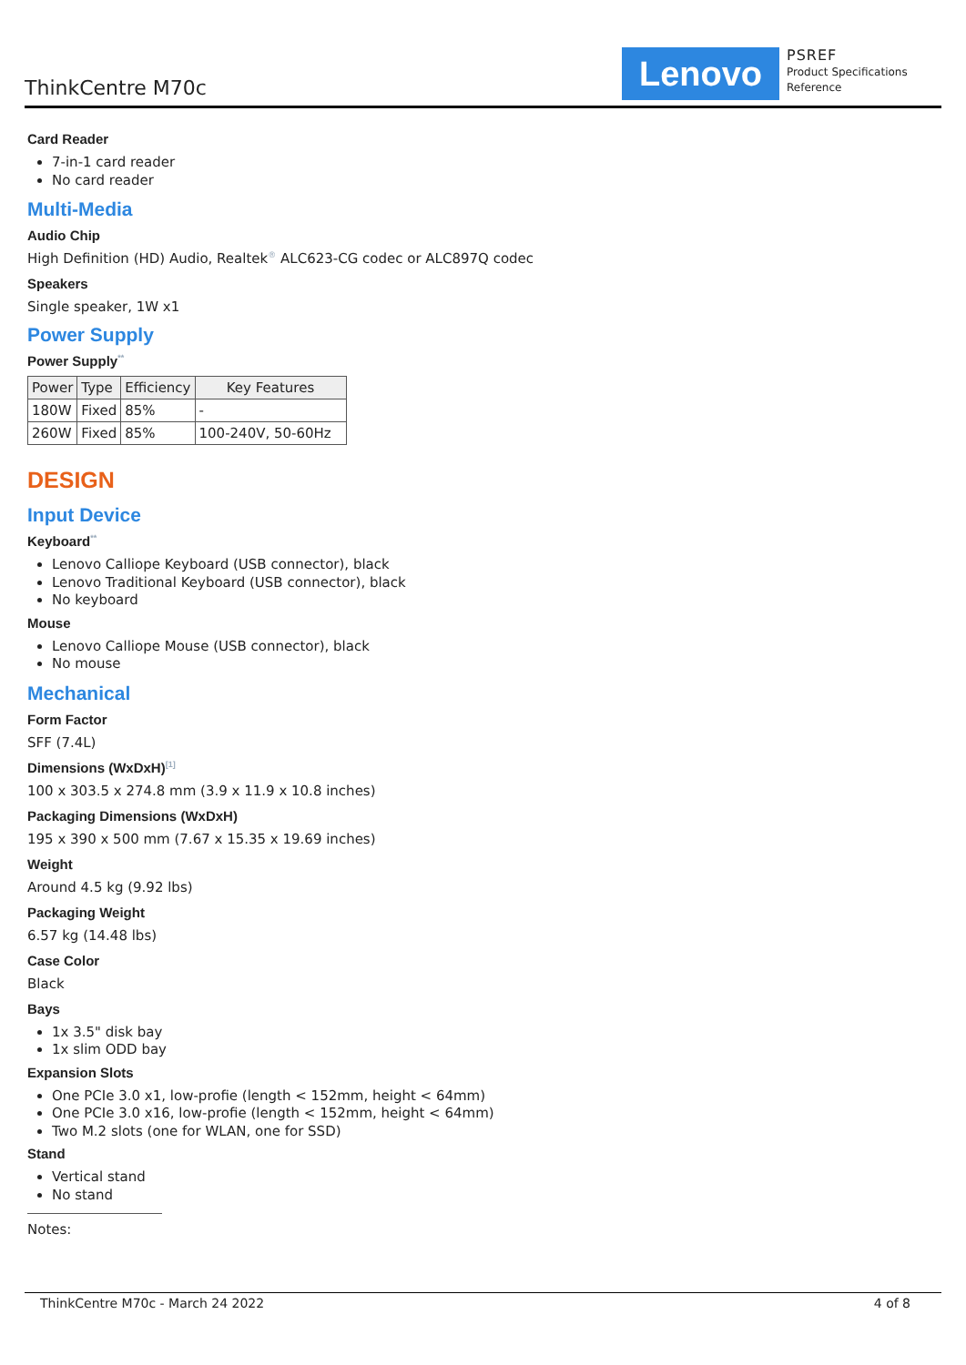ThinkCentre M70c Lenovo
PSREF
Product Specifications
Reference
Card Reader
7-in-1 card reader
No card reader
Multi-Media
Audio Chip
High Definition (HD) Audio, Realtek<sup>®</sup> ALC623-CG codec or ALC897Q codec
Speakers
Single speaker, 1W x1
Power Supply
Power Supply<sup>**</sup>
| Power | Type | Efficiency | Key Features |
| --- | --- | --- | --- |
| 180W | Fixed | 85% | - |
| 260W | Fixed | 85% | 100-240V, 50-60Hz |
DESIGN
Input Device
Keyboard<sup>**</sup>
Lenovo Calliope Keyboard (USB connector), black
Lenovo Traditional Keyboard (USB connector), black
No keyboard
Mouse
Lenovo Calliope Mouse (USB connector), black
No mouse
Mechanical
Form Factor
SFF (7.4L)
Dimensions (WxDxH)<sup>[1]</sup>
100 x 303.5 x 274.8 mm (3.9 x 11.9 x 10.8 inches)
Packaging Dimensions (WxDxH)
195 x 390 x 500 mm (7.67 x 15.35 x 19.69 inches)
Weight
Around 4.5 kg (9.92 lbs)
Packaging Weight
6.57 kg (14.48 lbs)
Case Color
Black
Bays
1x 3.5" disk bay
1x slim ODD bay
Expansion Slots
One PCIe 3.0 x1, low-profie (length < 152mm, height < 64mm)
One PCIe 3.0 x16, low-profie (length < 152mm, height < 64mm)
Two M.2 slots (one for WLAN, one for SSD)
Stand
Vertical stand
No stand
Notes:
ThinkCentre M70c - March 24 2022 4 of 8